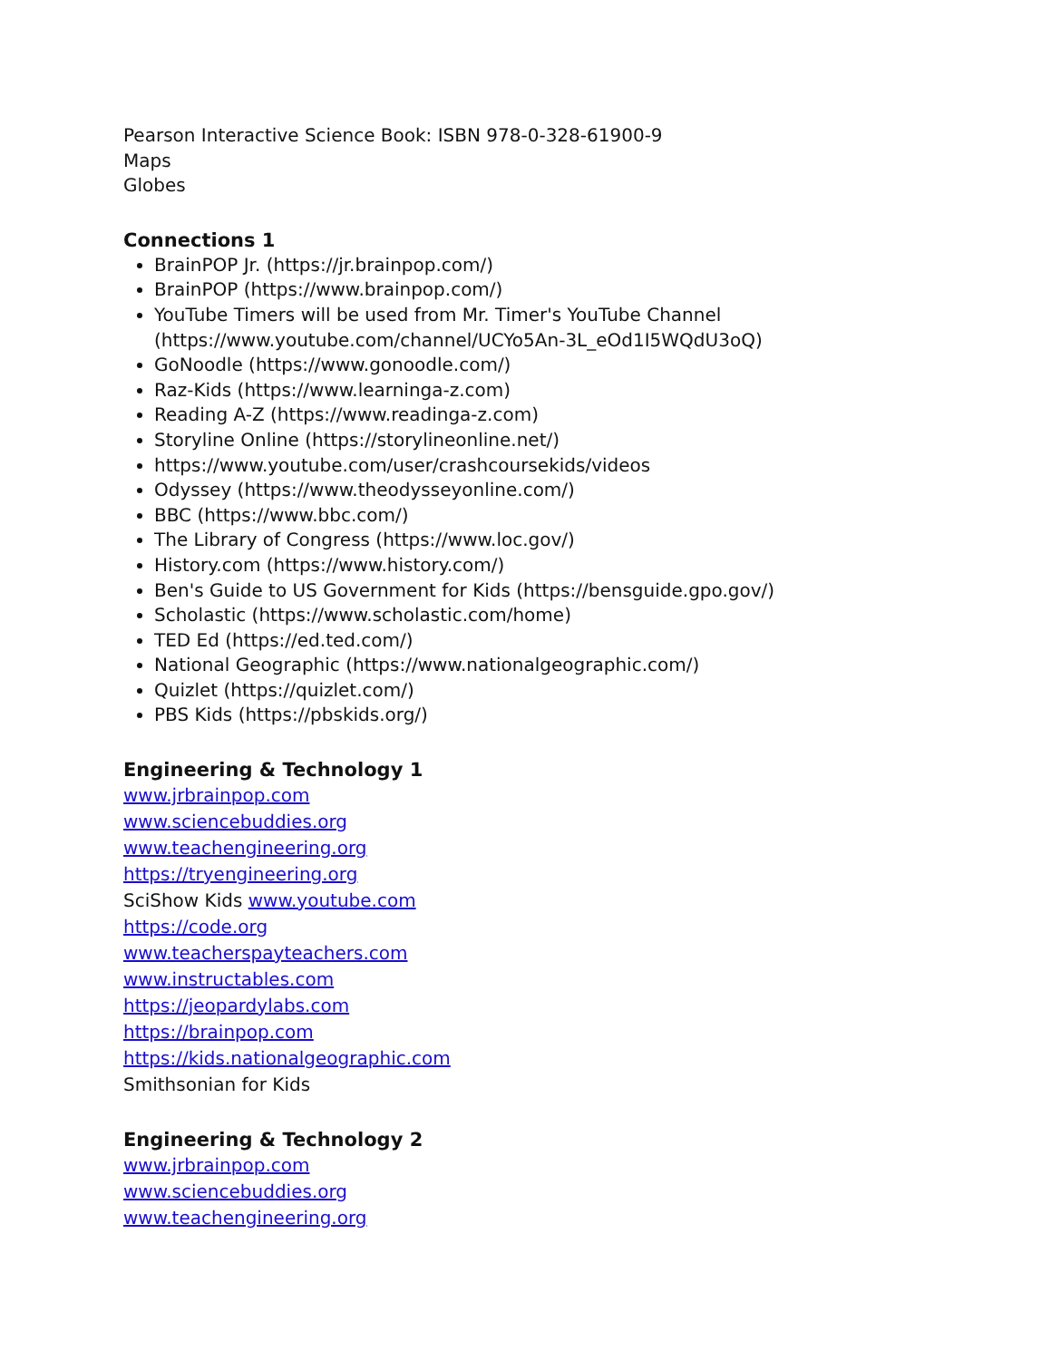Pearson Interactive Science Book: ISBN 978-0-328-61900-9
Maps
Globes
Connections 1
BrainPOP Jr. (https://jr.brainpop.com/)
BrainPOP (https://www.brainpop.com/)
YouTube Timers will be used from Mr. Timer's YouTube Channel (https://www.youtube.com/channel/UCYo5An-3L_eOd1I5WQdU3oQ)
GoNoodle (https://www.gonoodle.com/)
Raz-Kids (https://www.learninga-z.com)
Reading A-Z (https://www.readinga-z.com)
Storyline Online (https://storylineonline.net/)
https://www.youtube.com/user/crashcoursekids/videos
Odyssey (https://www.theodysseyonline.com/)
BBC (https://www.bbc.com/)
The Library of Congress (https://www.loc.gov/)
History.com (https://www.history.com/)
Ben's Guide to US Government for Kids (https://bensguide.gpo.gov/)
Scholastic (https://www.scholastic.com/home)
TED Ed (https://ed.ted.com/)
National Geographic (https://www.nationalgeographic.com/)
Quizlet (https://quizlet.com/)
PBS Kids (https://pbskids.org/)
Engineering & Technology 1
www.jrbrainpop.com
www.sciencebuddies.org
www.teachengineering.org
https://tryengineering.org
SciShow Kids www.youtube.com
https://code.org
www.teacherspayteachers.com
www.instructables.com
https://jeopardylabs.com
https://brainpop.com
https://kids.nationalgeographic.com
Smithsonian for Kids
Engineering & Technology 2
www.jrbrainpop.com
www.sciencebuddies.org
www.teachengineering.org